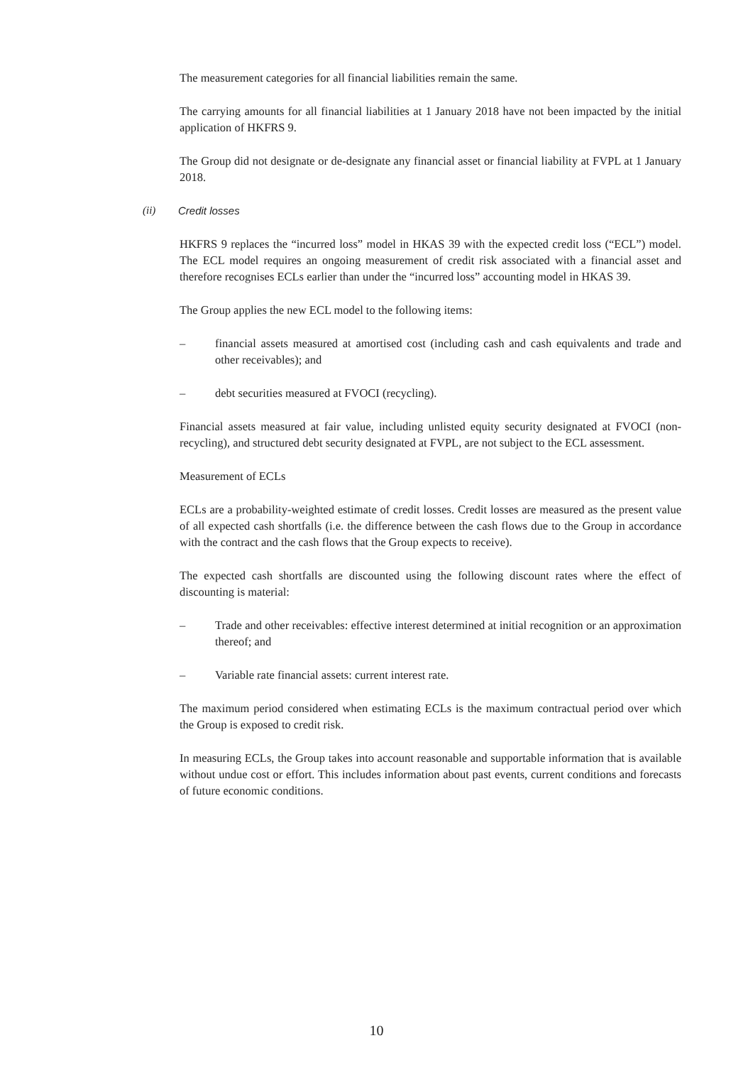The measurement categories for all financial liabilities remain the same.
The carrying amounts for all financial liabilities at 1 January 2018 have not been impacted by the initial application of HKFRS 9.
The Group did not designate or de-designate any financial asset or financial liability at FVPL at 1 January 2018.
(ii) Credit losses
HKFRS 9 replaces the “incurred loss” model in HKAS 39 with the expected credit loss (“ECL”) model. The ECL model requires an ongoing measurement of credit risk associated with a financial asset and therefore recognises ECLs earlier than under the “incurred loss” accounting model in HKAS 39.
The Group applies the new ECL model to the following items:
– financial assets measured at amortised cost (including cash and cash equivalents and trade and other receivables); and
– debt securities measured at FVOCI (recycling).
Financial assets measured at fair value, including unlisted equity security designated at FVOCI (non-recycling), and structured debt security designated at FVPL, are not subject to the ECL assessment.
Measurement of ECLs
ECLs are a probability-weighted estimate of credit losses. Credit losses are measured as the present value of all expected cash shortfalls (i.e. the difference between the cash flows due to the Group in accordance with the contract and the cash flows that the Group expects to receive).
The expected cash shortfalls are discounted using the following discount rates where the effect of discounting is material:
– Trade and other receivables: effective interest determined at initial recognition or an approximation thereof; and
– Variable rate financial assets: current interest rate.
The maximum period considered when estimating ECLs is the maximum contractual period over which the Group is exposed to credit risk.
In measuring ECLs, the Group takes into account reasonable and supportable information that is available without undue cost or effort. This includes information about past events, current conditions and forecasts of future economic conditions.
10